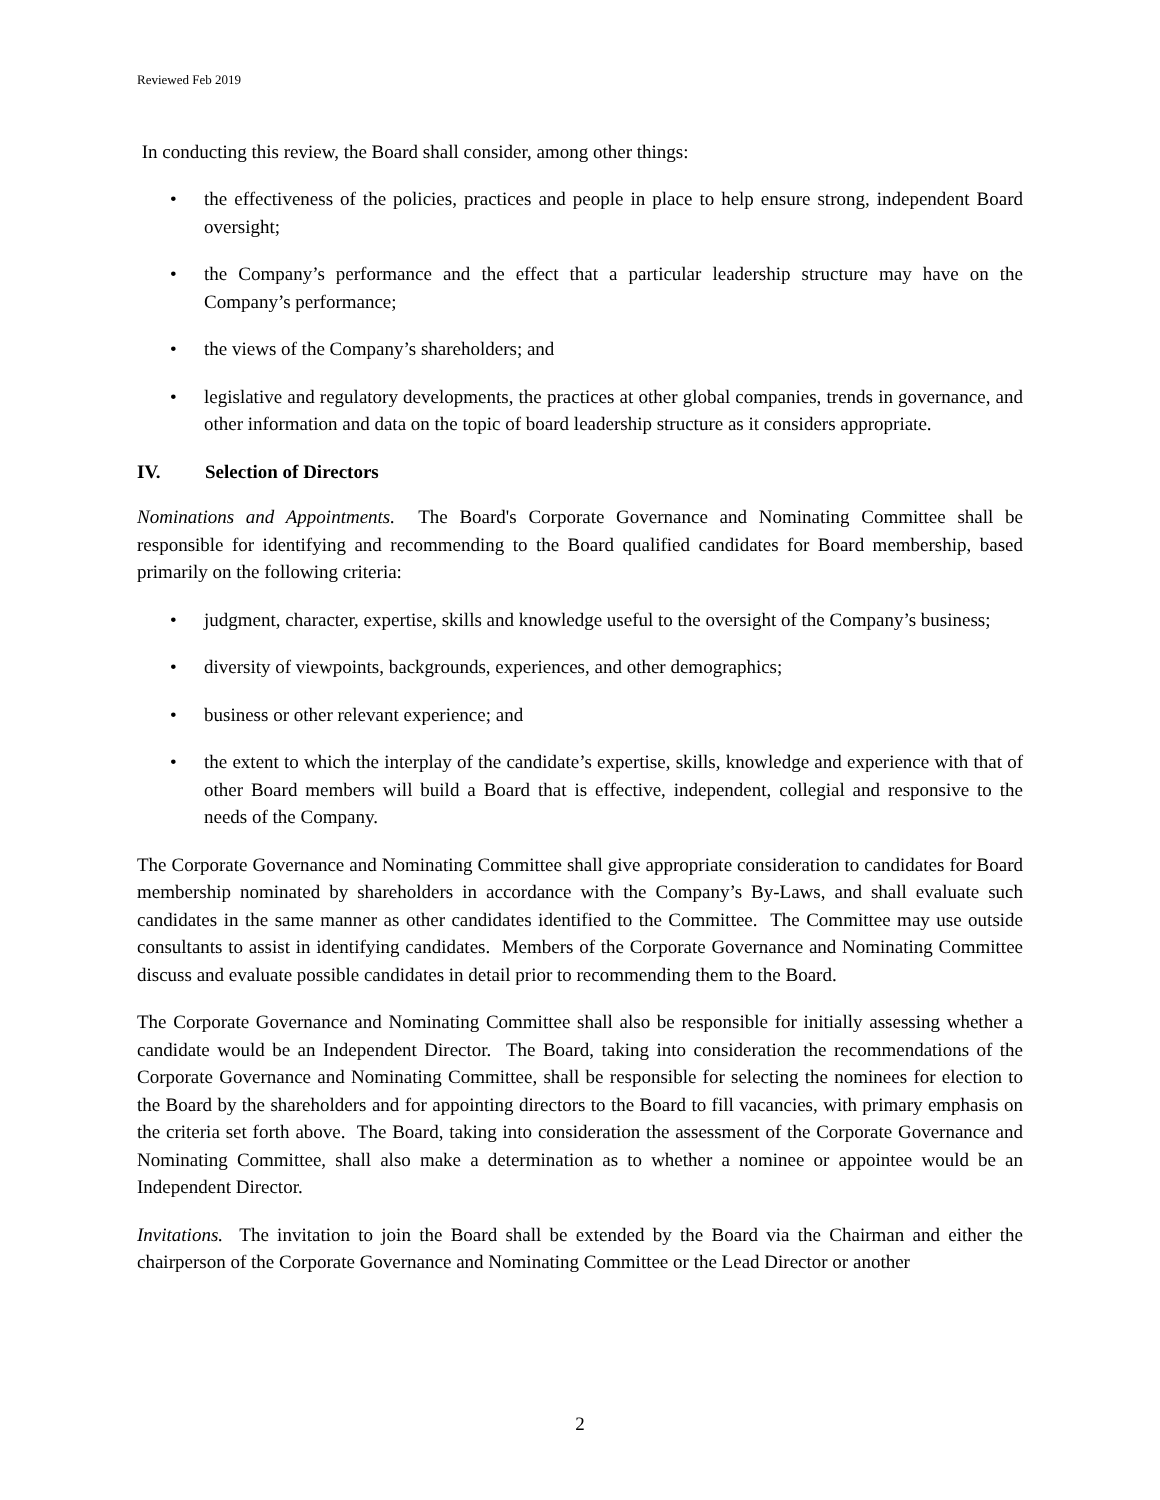Reviewed Feb 2019
In conducting this review, the Board shall consider, among other things:
• the effectiveness of the policies, practices and people in place to help ensure strong, independent Board oversight;
• the Company’s performance and the effect that a particular leadership structure may have on the Company’s performance;
• the views of the Company’s shareholders; and
• legislative and regulatory developments, the practices at other global companies, trends in governance, and other information and data on the topic of board leadership structure as it considers appropriate.
IV. Selection of Directors
Nominations and Appointments. The Board's Corporate Governance and Nominating Committee shall be responsible for identifying and recommending to the Board qualified candidates for Board membership, based primarily on the following criteria:
• judgment, character, expertise, skills and knowledge useful to the oversight of the Company’s business;
• diversity of viewpoints, backgrounds, experiences, and other demographics;
• business or other relevant experience; and
• the extent to which the interplay of the candidate’s expertise, skills, knowledge and experience with that of other Board members will build a Board that is effective, independent, collegial and responsive to the needs of the Company.
The Corporate Governance and Nominating Committee shall give appropriate consideration to candidates for Board membership nominated by shareholders in accordance with the Company’s By-Laws, and shall evaluate such candidates in the same manner as other candidates identified to the Committee. The Committee may use outside consultants to assist in identifying candidates. Members of the Corporate Governance and Nominating Committee discuss and evaluate possible candidates in detail prior to recommending them to the Board.
The Corporate Governance and Nominating Committee shall also be responsible for initially assessing whether a candidate would be an Independent Director. The Board, taking into consideration the recommendations of the Corporate Governance and Nominating Committee, shall be responsible for selecting the nominees for election to the Board by the shareholders and for appointing directors to the Board to fill vacancies, with primary emphasis on the criteria set forth above. The Board, taking into consideration the assessment of the Corporate Governance and Nominating Committee, shall also make a determination as to whether a nominee or appointee would be an Independent Director.
Invitations. The invitation to join the Board shall be extended by the Board via the Chairman and either the chairperson of the Corporate Governance and Nominating Committee or the Lead Director or another
2